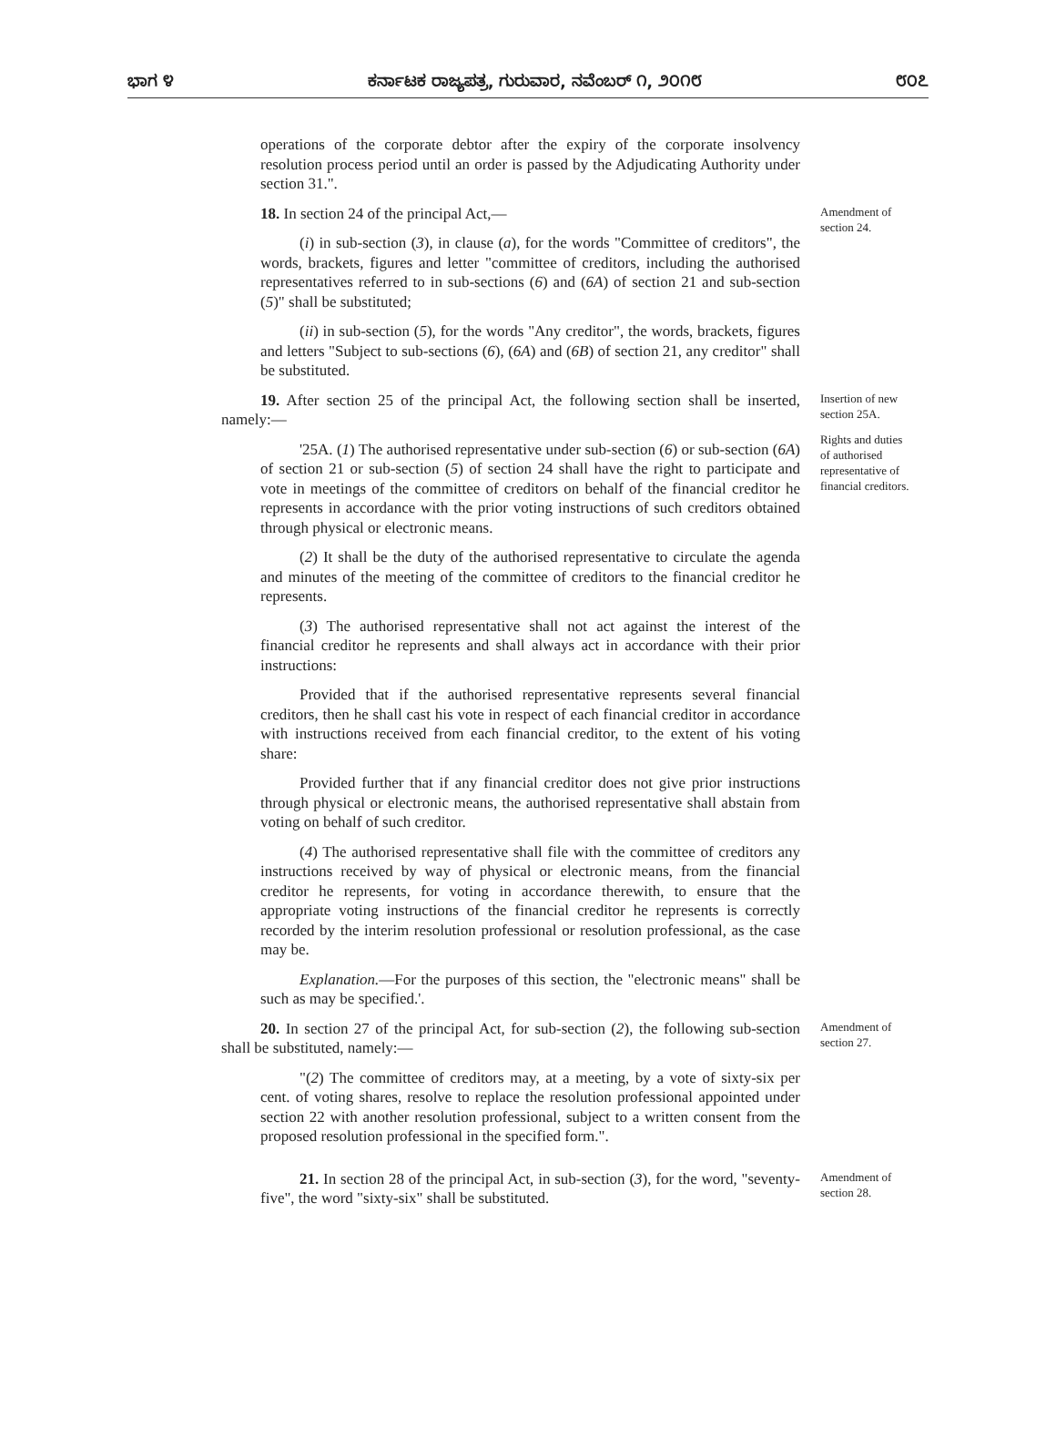ಭಾಗ ೪ ಕರ್ನಾಟಕ ರಾಜ್ಯಪತ್ರ, ಗುರುವಾರ, ನವೆಂಬರ್ ೧, ೨೦೧೮ ೮೦೭
operations of the corporate debtor after the expiry of the corporate insolvency resolution process period until an order is passed by the Adjudicating Authority under section 31.".
18. In section 24 of the principal Act,—
(i) in sub-section (3), in clause (a), for the words "Committee of creditors", the words, brackets, figures and letter "committee of creditors, including the authorised representatives referred to in sub-sections (6) and (6A) of section 21 and sub-section (5)" shall be substituted;
(ii) in sub-section (5), for the words "Any creditor", the words, brackets, figures and letters "Subject to sub-sections (6), (6A) and (6B) of section 21, any creditor" shall be substituted.
Amendment of section 24.
19. After section 25 of the principal Act, the following section shall be inserted, namely:—
'25A. (1) The authorised representative under sub-section (6) or sub-section (6A) of section 21 or sub-section (5) of section 24 shall have the right to participate and vote in meetings of the committee of creditors on behalf of the financial creditor he represents in accordance with the prior voting instructions of such creditors obtained through physical or electronic means.
(2) It shall be the duty of the authorised representative to circulate the agenda and minutes of the meeting of the committee of creditors to the financial creditor he represents.
(3) The authorised representative shall not act against the interest of the financial creditor he represents and shall always act in accordance with their prior instructions:
Provided that if the authorised representative represents several financial creditors, then he shall cast his vote in respect of each financial creditor in accordance with instructions received from each financial creditor, to the extent of his voting share:
Provided further that if any financial creditor does not give prior instructions through physical or electronic means, the authorised representative shall abstain from voting on behalf of such creditor.
(4) The authorised representative shall file with the committee of creditors any instructions received by way of physical or electronic means, from the financial creditor he represents, for voting in accordance therewith, to ensure that the appropriate voting instructions of the financial creditor he represents is correctly recorded by the interim resolution professional or resolution professional, as the case may be.
Explanation.—For the purposes of this section, the "electronic means" shall be such as may be specified.'.
Insertion of new section 25A.
Rights and duties of authorised representative of financial creditors.
20. In section 27 of the principal Act, for sub-section (2), the following sub-section shall be substituted, namely:—
"(2) The committee of creditors may, at a meeting, by a vote of sixty-six per cent. of voting shares, resolve to replace the resolution professional appointed under section 22 with another resolution professional, subject to a written consent from the proposed resolution professional in the specified form.".
Amendment of section 27.
21. In section 28 of the principal Act, in sub-section (3), for the word, "seventy-five", the word "sixty-six" shall be substituted.
Amendment of section 28.